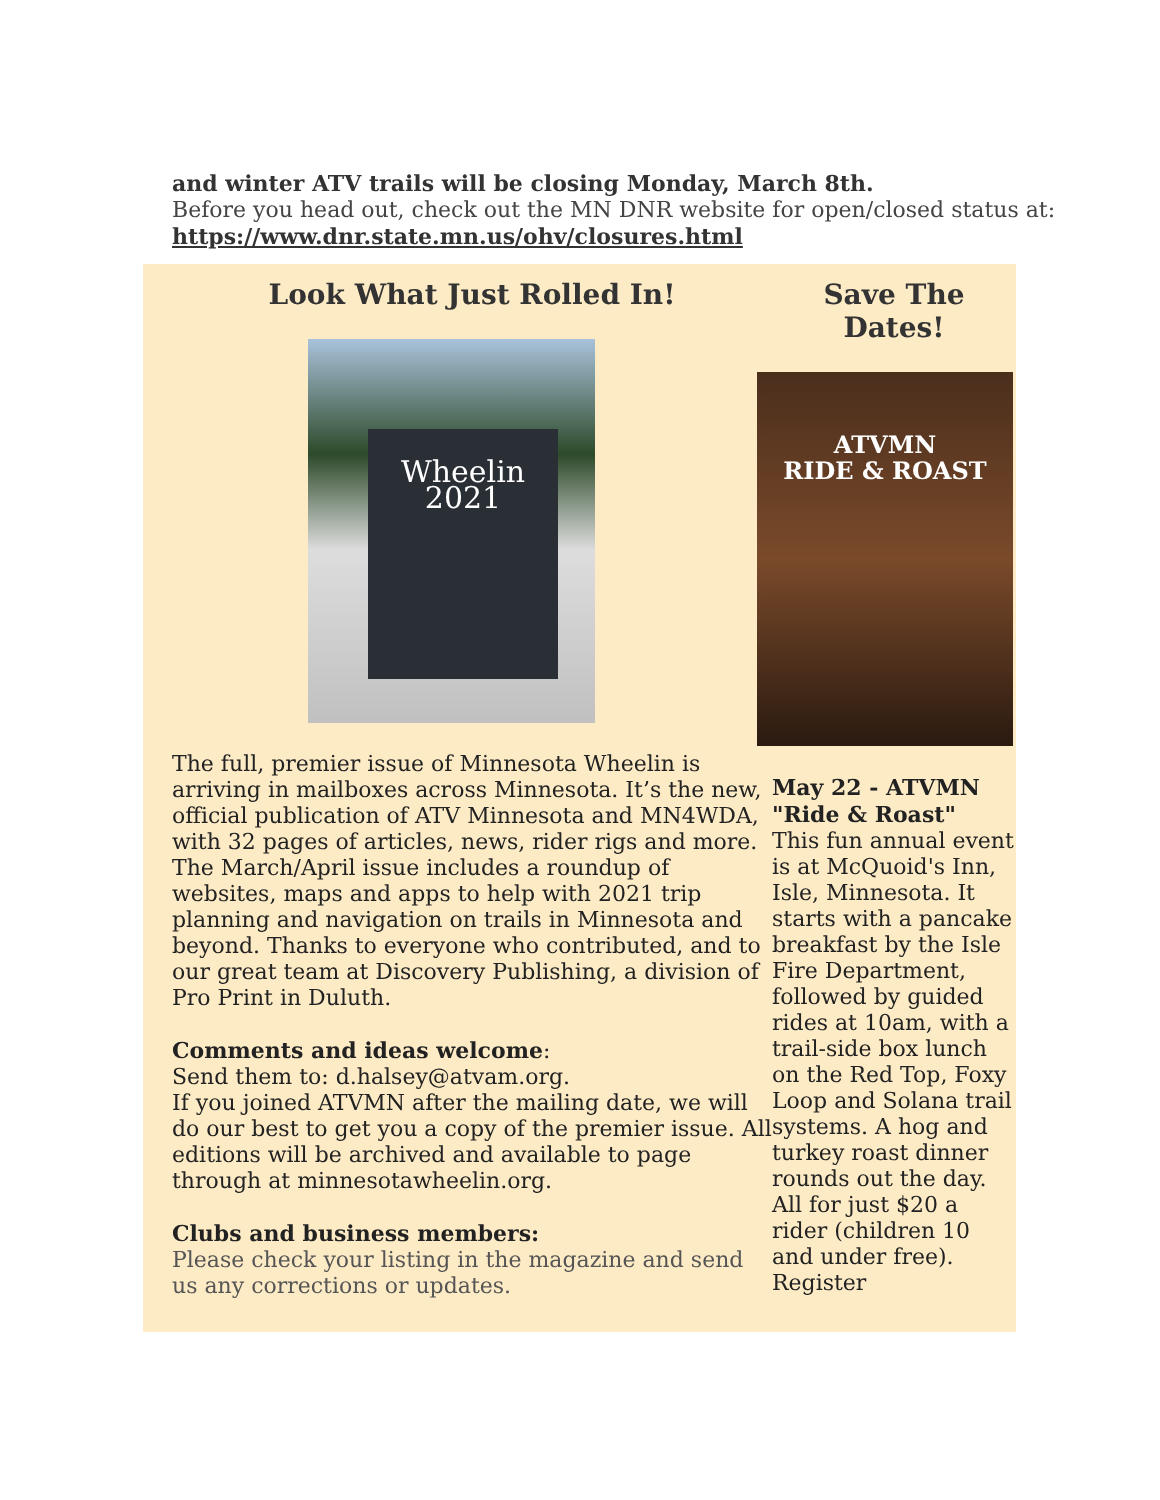and winter ATV trails will be closing Monday, March 8th.
Before you head out, check out the MN DNR website for open/closed status at:
https://www.dnr.state.mn.us/ohv/closures.html
Look What Just Rolled In!
Wheelin
2021
The full, premier issue of Minnesota Wheelin is arriving in mailboxes across Minnesota. It’s the new, official publication of ATV Minnesota and MN4WDA, with 32 pages of articles, news, rider rigs and more. The March/April issue includes a roundup of websites, maps and apps to help with 2021 trip planning and navigation on trails in Minnesota and beyond. Thanks to everyone who contributed, and to our great team at Discovery Publishing, a division of Pro Print in Duluth.
Comments and ideas welcome:
Send them to: d.halsey@atvam.org.
If you joined ATVMN after the mailing date, we will do our best to get you a copy of the premier issue. All editions will be archived and available to page through at minnesotawheelin.org.
Clubs and business members:
Please check your listing in the magazine and send us any corrections or updates.
Save The
Dates!
ATVMN
RIDE & ROAST
May 22 - ATVMN "Ride & Roast"
This fun annual event is at McQuoid's Inn, Isle, Minnesota. It starts with a pancake breakfast by the Isle Fire Department, followed by guided rides at 10am, with a trail-side box lunch on the Red Top, Foxy Loop and Solana trail systems. A hog and turkey roast dinner rounds out the day. All for just $20 a rider (children 10 and under free). Register